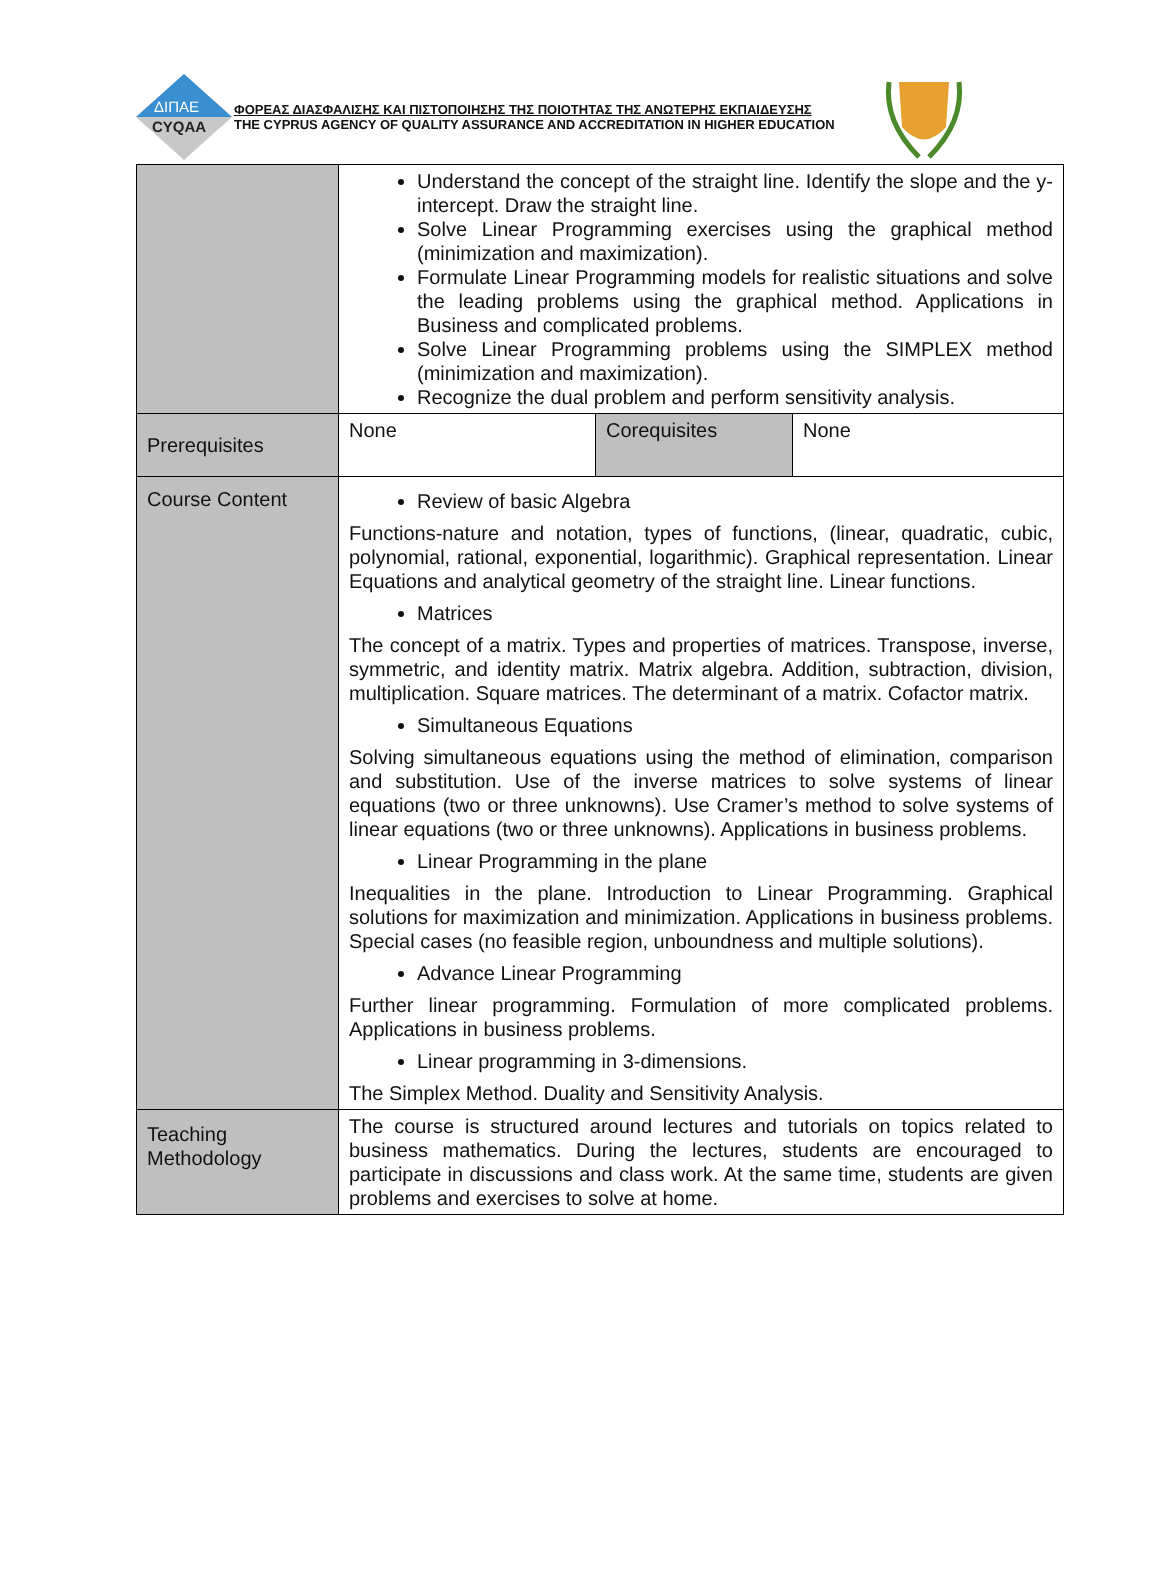ΔΙΠΑΕ
CYQAA
ΦΟΡΕΑΣ ΔΙΑΣΦΑΛΙΣΗΣ ΚΑΙ ΠΙΣΤΟΠΟΙΗΣΗΣ ΤΗΣ ΠΟΙΟΤΗΤΑΣ ΤΗΣ ΑΝΩΤΕΡΗΣ ΕΚΠΑΙΔΕΥΣΗΣ
THE CYPRUS AGENCY OF QUALITY ASSURANCE AND ACCREDITATION IN HIGHER EDUCATION
| | Understand the concept of the straight line. Identify the slope and the y-intercept. Draw the straight line. Solve Linear Programming exercises using the graphical method (minimization and maximization). Formulate Linear Programming models for realistic situations and solve the leading problems using the graphical method. Applications in Business and complicated problems. Solve Linear Programming problems using the SIMPLEX method (minimization and maximization). Recognize the dual problem and perform sensitivity analysis. | | |
| Prerequisites | None | Corequisites | None |
| Course Content | Review of basic Algebra Functions-nature and notation, types of functions, (linear, quadratic, cubic, polynomial, rational, exponential, logarithmic). Graphical representation. Linear Equations and analytical geometry of the straight line. Linear functions. Matrices The concept of a matrix. Types and properties of matrices. Transpose, inverse, symmetric, and identity matrix. Matrix algebra. Addition, subtraction, division, multiplication. Square matrices. The determinant of a matrix. Cofactor matrix. Simultaneous Equations Solving simultaneous equations using the method of elimination, comparison and substitution. Use of the inverse matrices to solve systems of linear equations (two or three unknowns). Use Cramer’s method to solve systems of linear equations (two or three unknowns). Applications in business problems. Linear Programming in the plane Inequalities in the plane. Introduction to Linear Programming. Graphical solutions for maximization and minimization. Applications in business problems. Special cases (no feasible region, unboundness and multiple solutions). Advance Linear Programming Further linear programming. Formulation of more complicated problems. Applications in business problems. Linear programming in 3-dimensions. The Simplex Method. Duality and Sensitivity Analysis. | | |
| Teaching Methodology | The course is structured around lectures and tutorials on topics related to business mathematics. During the lectures, students are encouraged to participate in discussions and class work. At the same time, students are given problems and exercises to solve at home. | | |